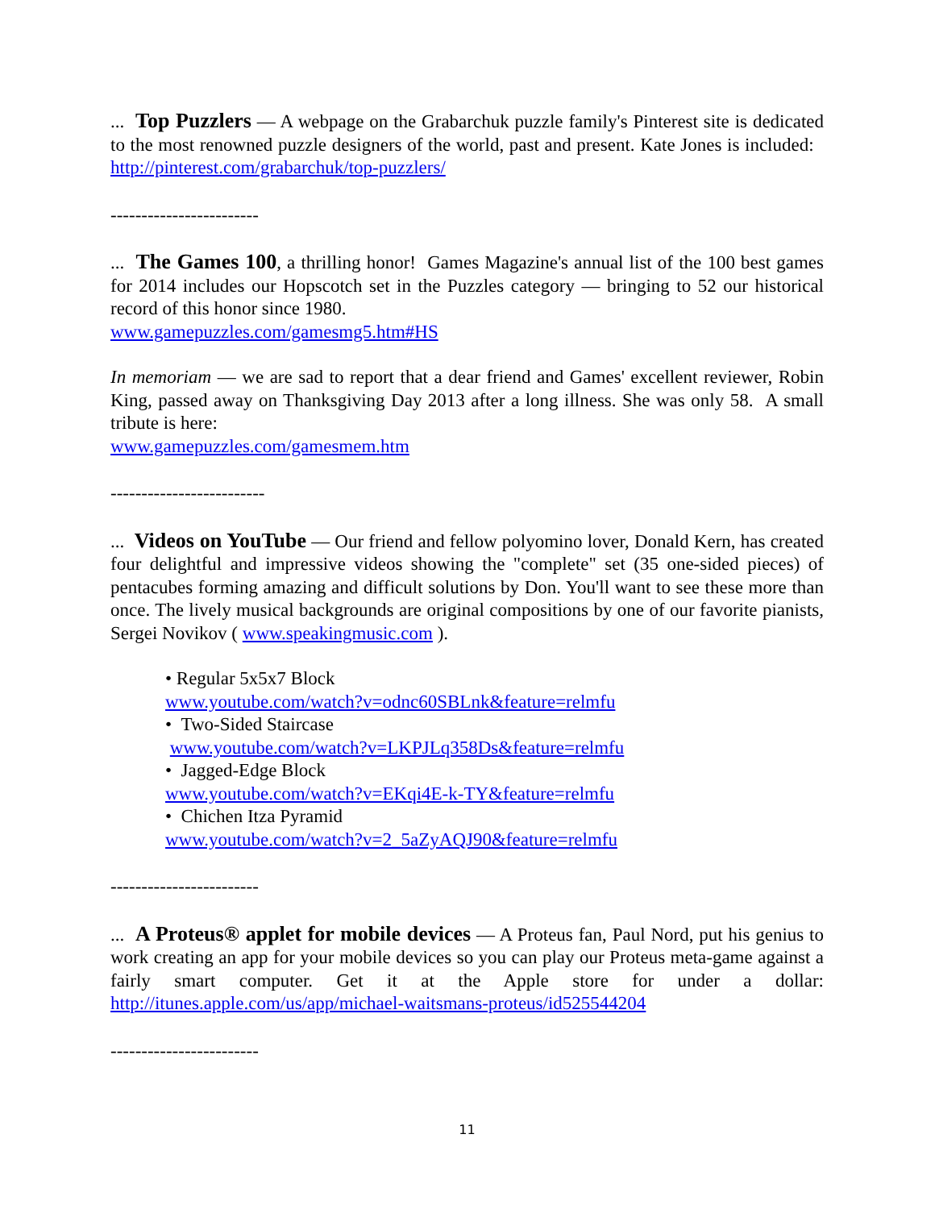... Top Puzzlers — A webpage on the Grabarchuk puzzle family's Pinterest site is dedicated to the most renowned puzzle designers of the world, past and present. Kate Jones is included: http://pinterest.com/grabarchuk/top-puzzlers/
------------------------
... The Games 100, a thrilling honor! Games Magazine's annual list of the 100 best games for 2014 includes our Hopscotch set in the Puzzles category — bringing to 52 our historical record of this honor since 1980.
www.gamepuzzles.com/gamesmg5.htm#HS
In memoriam — we are sad to report that a dear friend and Games' excellent reviewer, Robin King, passed away on Thanksgiving Day 2013 after a long illness. She was only 58. A small tribute is here:
www.gamepuzzles.com/gamesmem.htm
-------------------------
... Videos on YouTube — Our friend and fellow polyomino lover, Donald Kern, has created four delightful and impressive videos showing the "complete" set (35 one-sided pieces) of pentacubes forming amazing and difficult solutions by Don. You'll want to see these more than once. The lively musical backgrounds are original compositions by one of our favorite pianists, Sergei Novikov ( www.speakingmusic.com ).
• Regular 5x5x7 Block
www.youtube.com/watch?v=odnc60SBLnk&feature=relmfu
• Two-Sided Staircase
www.youtube.com/watch?v=LKPJLq358Ds&feature=relmfu
• Jagged-Edge Block
www.youtube.com/watch?v=EKqi4E-k-TY&feature=relmfu
• Chichen Itza Pyramid
www.youtube.com/watch?v=2_5aZyAQJ90&feature=relmfu
------------------------
... A Proteus® applet for mobile devices — A Proteus fan, Paul Nord, put his genius to work creating an app for your mobile devices so you can play our Proteus meta-game against a fairly smart computer. Get it at the Apple store for under a dollar: http://itunes.apple.com/us/app/michael-waitsmans-proteus/id525544204
------------------------
11